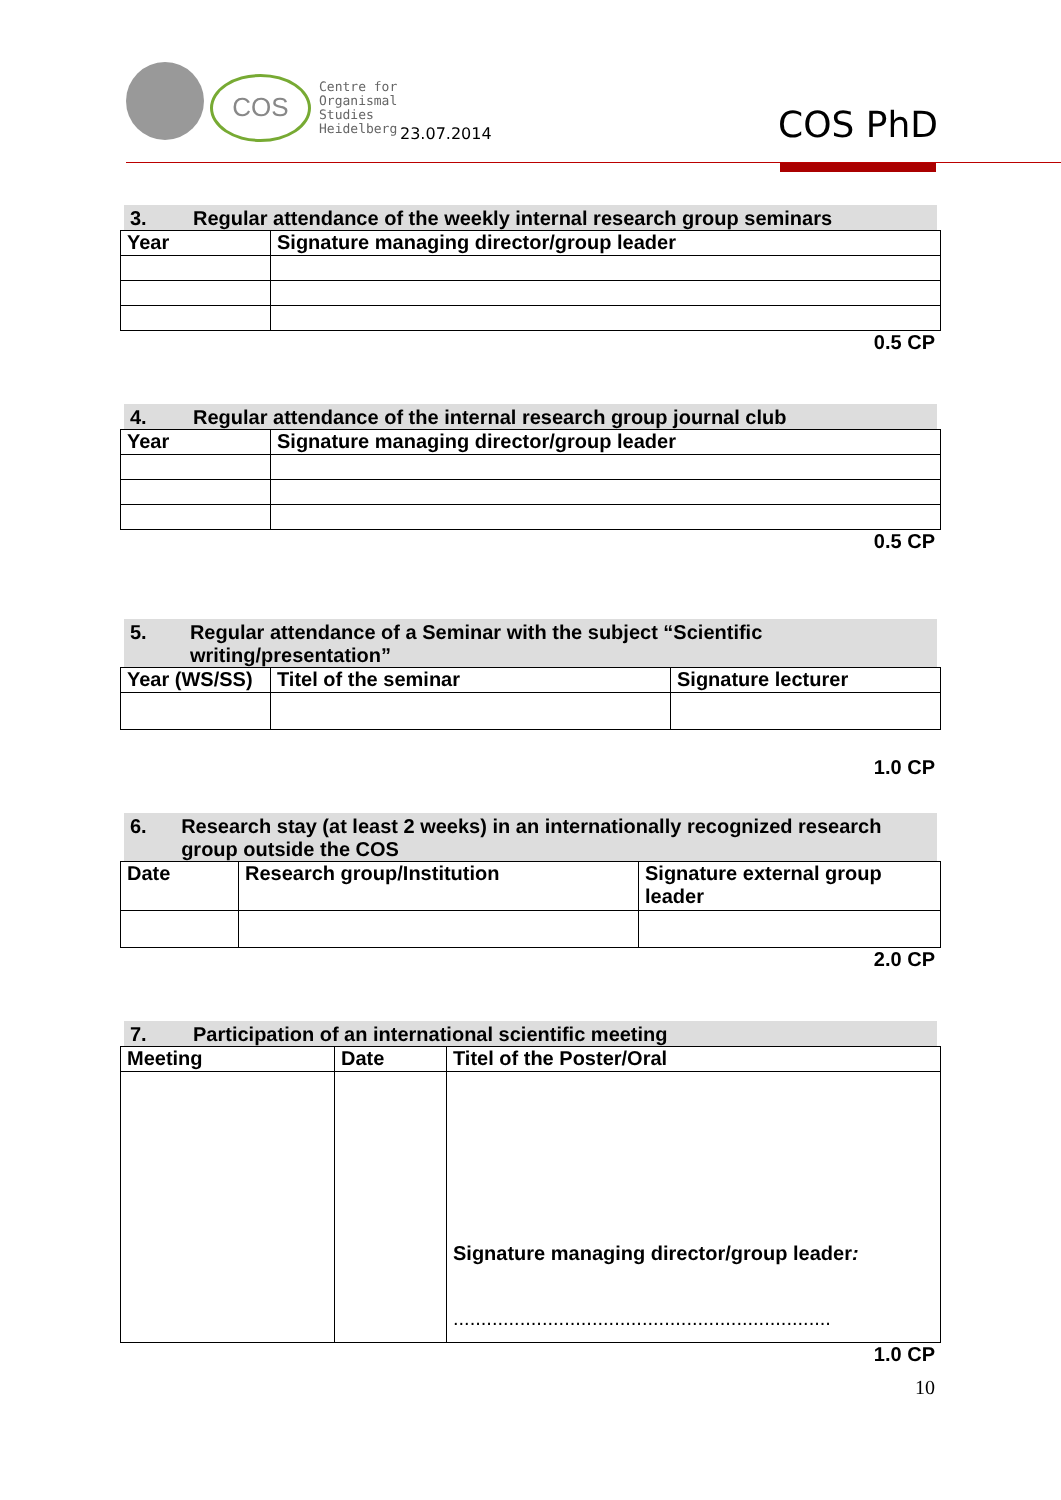COS
Centre for
Organismal
Studies
Heidelberg
23.07.2014 COS PhD
3. Regular attendance of the weekly internal research group seminars
| Year | Signature managing director/group leader |
0.5 CP
4. Regular attendance of the internal research group journal club
| Year | Signature managing director/group leader |
0.5 CP
5. Regular attendance of a Seminar with the subject “Scientific writing/presentation”
| Year (WS/SS) | Titel of the seminar | Signature lecturer |
1.0 CP
6. Research stay (at least 2 weeks) in an internationally recognized research group outside the COS
| Date | Research group/Institution | Signature external group leader |
2.0 CP
7. Participation of an international scientific meeting
| Meeting | Date | Titel of the Poster/Oral |
| | | Signature managing director/group leader : .................................................................... |
1.0 CP
10